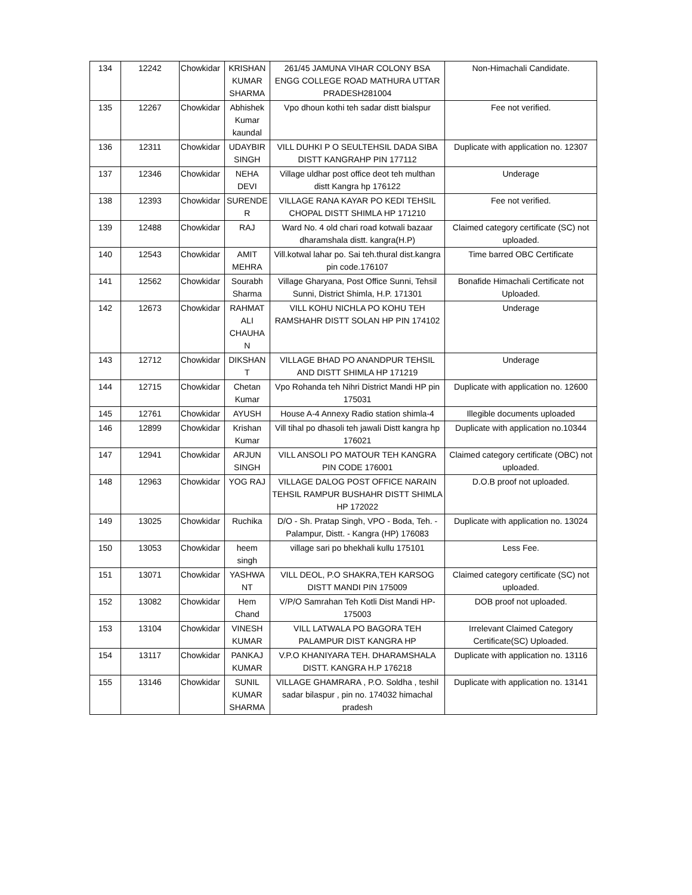| 134 | 12242 | Chowkidar | KRISHAN KUMAR SHARMA | 261/45 JAMUNA VIHAR COLONY BSA ENGG COLLEGE ROAD MATHURA UTTAR PRADESH281004 | Non-Himachali Candidate. |
| 135 | 12267 | Chowkidar | Abhishek Kumar kaundal | Vpo dhoun kothi teh sadar distt bialspur | Fee not verified. |
| 136 | 12311 | Chowkidar | UDAYBIR SINGH | VILL DUHKI P O SEULTEHSIL DADA SIBA DISTT KANGRAHP PIN 177112 | Duplicate with application no. 12307 |
| 137 | 12346 | Chowkidar | NEHA DEVI | Village uldhar post office deot teh multhan distt Kangra hp 176122 | Underage |
| 138 | 12393 | Chowkidar | SURENDE R | VILLAGE RANA KAYAR PO KEDI TEHSIL CHOPAL DISTT SHIMLA HP 171210 | Fee not verified. |
| 139 | 12488 | Chowkidar | RAJ | Ward No. 4 old chari road kotwali bazaar dharamshala distt. kangra(H.P) | Claimed category certificate (SC) not uploaded. |
| 140 | 12543 | Chowkidar | AMIT MEHRA | Vill.kotwal lahar po. Sai teh.thural dist.kangra pin code.176107 | Time barred OBC Certificate |
| 141 | 12562 | Chowkidar | Sourabh Sharma | Village Gharyana, Post Office Sunni, Tehsil Sunni, District Shimla, H.P. 171301 | Bonafide Himachali Certificate not Uploaded. |
| 142 | 12673 | Chowkidar | RAHMAT ALI CHAUHA N | VILL KOHU NICHLA PO KOHU TEH RAMSHAHR DISTT SOLAN HP PIN 174102 | Underage |
| 143 | 12712 | Chowkidar | DIKSHAN T | VILLAGE BHAD PO ANANDPUR TEHSIL AND DISTT SHIMLA HP 171219 | Underage |
| 144 | 12715 | Chowkidar | Chetan Kumar | Vpo Rohanda teh Nihri District Mandi HP pin 175031 | Duplicate with application no. 12600 |
| 145 | 12761 | Chowkidar | AYUSH | House A-4 Annexy Radio station shimla-4 | Illegible documents uploaded |
| 146 | 12899 | Chowkidar | Krishan Kumar | Vill tihal po dhasoli teh jawali Distt kangra hp 176021 | Duplicate with application no.10344 |
| 147 | 12941 | Chowkidar | ARJUN SINGH | VILL ANSOLI PO MATOUR TEH KANGRA PIN CODE 176001 | Claimed category certificate (OBC) not uploaded. |
| 148 | 12963 | Chowkidar | YOG RAJ | VILLAGE DALOG POST OFFICE NARAIN TEHSIL RAMPUR BUSHAHR DISTT SHIMLA HP 172022 | D.O.B proof not uploaded. |
| 149 | 13025 | Chowkidar | Ruchika | D/O - Sh. Pratap Singh, VPO - Boda, Teh. - Palampur, Distt. - Kangra (HP) 176083 | Duplicate with application no. 13024 |
| 150 | 13053 | Chowkidar | heem singh | village sari po bhekhali kullu 175101 | Less Fee. |
| 151 | 13071 | Chowkidar | YASHWA NT | VILL DEOL, P.O SHAKRA,TEH KARSOG DISTT MANDI PIN 175009 | Claimed category certificate (SC) not uploaded. |
| 152 | 13082 | Chowkidar | Hem Chand | V/P/O Samrahan Teh Kotli Dist Mandi HP-175003 | DOB proof not uploaded. |
| 153 | 13104 | Chowkidar | VINESH KUMAR | VILL LATWALA PO BAGORA TEH PALAMPUR DIST KANGRA HP | Irrelevant Claimed Category Certificate(SC) Uploaded. |
| 154 | 13117 | Chowkidar | PANKAJ KUMAR | V.P.O KHANIYARA TEH. DHARAMSHALA DISTT. KANGRA H.P 176218 | Duplicate with application no. 13116 |
| 155 | 13146 | Chowkidar | SUNIL KUMAR SHARMA | VILLAGE GHAMRARA , P.O. Soldha , teshil sadar bilaspur , pin no. 174032 himachal pradesh | Duplicate with application no. 13141 |